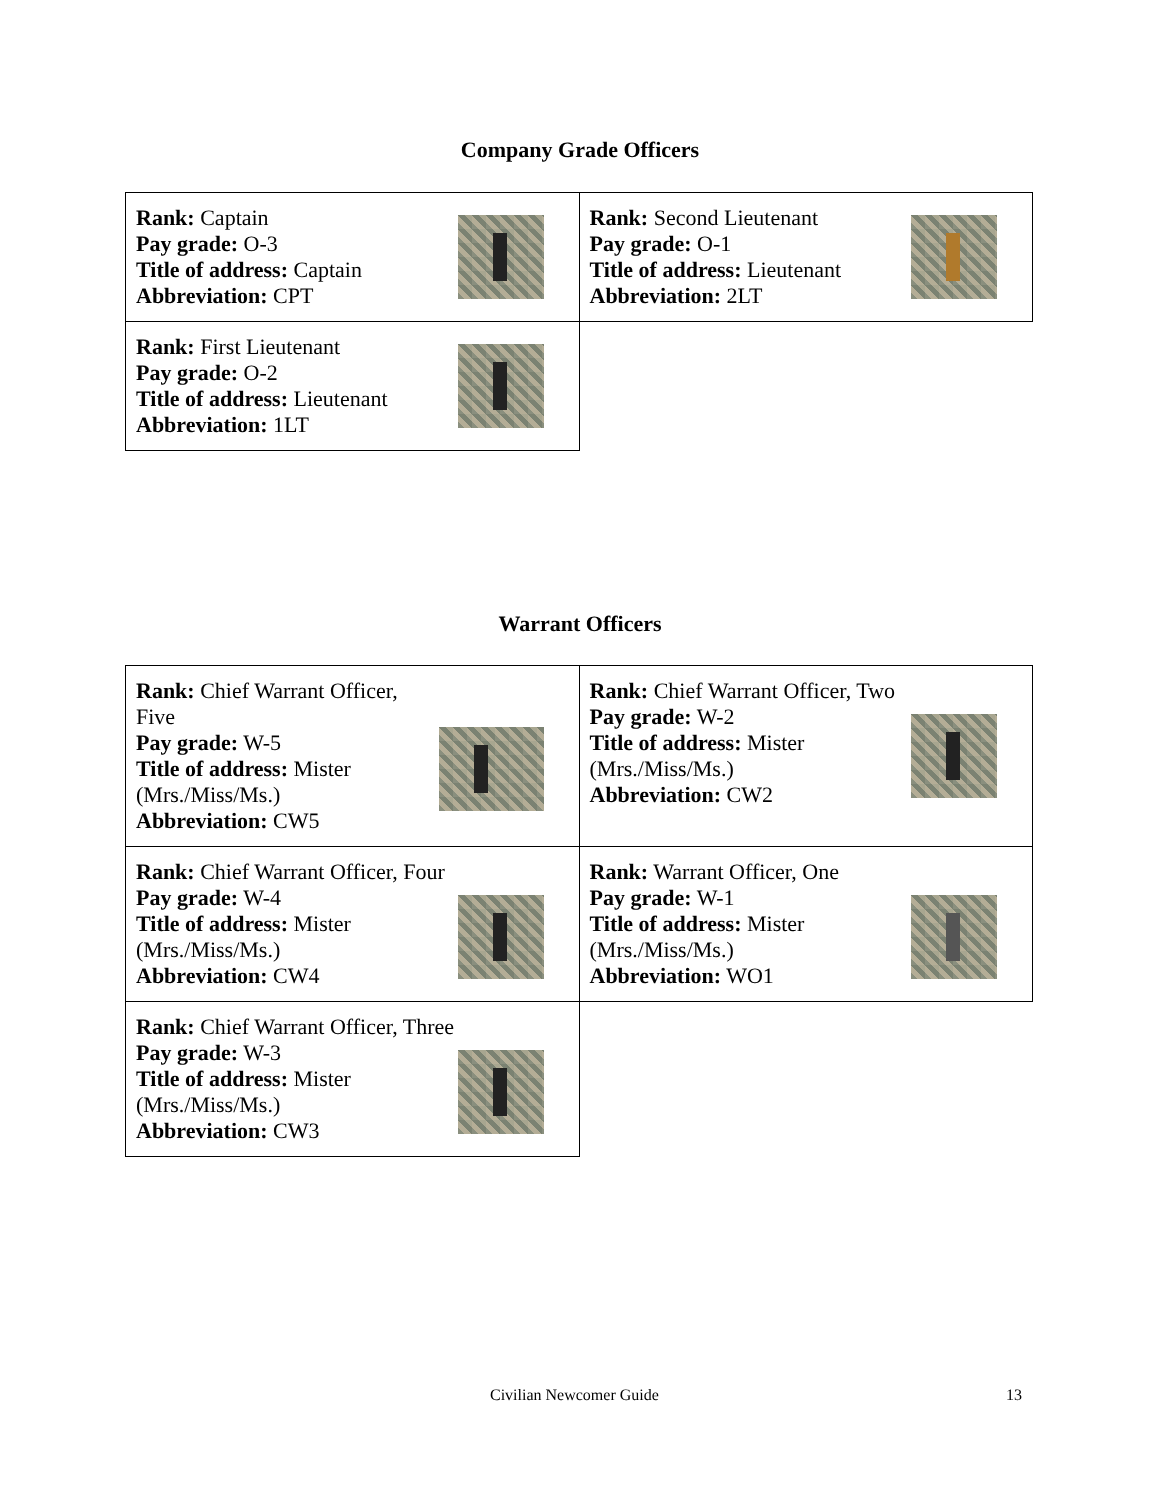Company Grade Officers
| Rank: Captain Pay grade: O-3 Title of address: Captain Abbreviation: CPT | Rank: Second Lieutenant Pay grade: O-1 Title of address: Lieutenant Abbreviation: 2LT |
| Rank: First Lieutenant Pay grade: O-2 Title of address: Lieutenant Abbreviation: 1LT | |
Warrant Officers
| Rank: Chief Warrant Officer, Five Pay grade: W-5 Title of address: Mister (Mrs./Miss/Ms.) Abbreviation: CW5 | Rank: Chief Warrant Officer, Two Pay grade: W-2 Title of address: Mister (Mrs./Miss/Ms.) Abbreviation: CW2 |
| Rank: Chief Warrant Officer, Four Pay grade: W-4 Title of address: Mister (Mrs./Miss/Ms.) Abbreviation: CW4 | Rank: Warrant Officer, One Pay grade: W-1 Title of address: Mister (Mrs./Miss/Ms.) Abbreviation: WO1 |
| Rank: Chief Warrant Officer, Three Pay grade: W-3 Title of address: Mister (Mrs./Miss/Ms.) Abbreviation: CW3 | |
Civilian Newcomer Guide 13